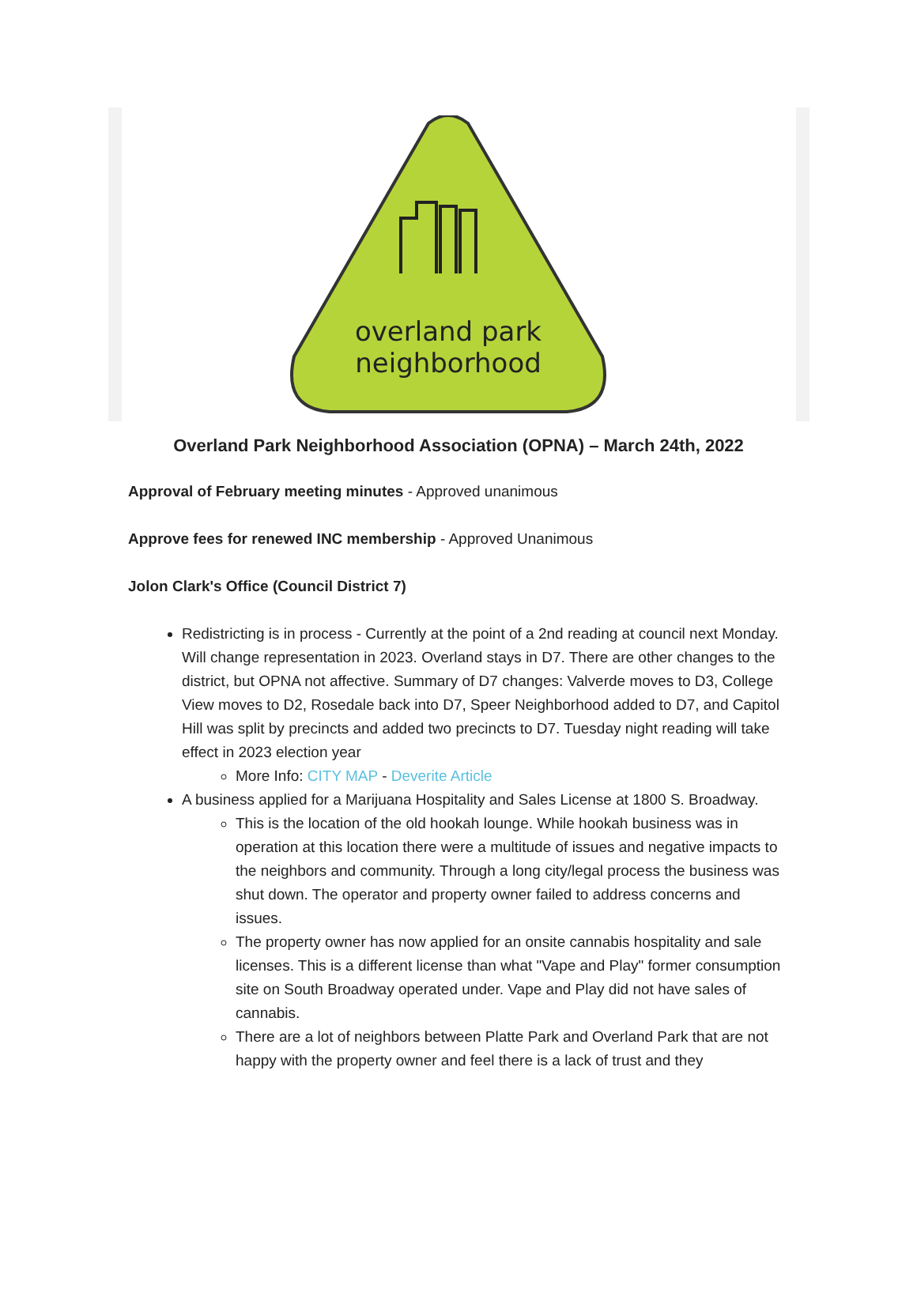overland park
neighborhood
Overland Park Neighborhood Association (OPNA) – March 24th, 2022
Approval of February meeting minutes - Approved unanimous
Approve fees for renewed INC membership - Approved Unanimous
Jolon Clark's Office (Council District 7)
Redistricting is in process - Currently at the point of a 2nd reading at council next Monday. Will change representation in 2023. Overland stays in D7. There are other changes to the district, but OPNA not affective. Summary of D7 changes: Valverde moves to D3, College View moves to D2, Rosedale back into D7, Speer Neighborhood added to D7, and Capitol Hill was split by precincts and added two precincts to D7. Tuesday night reading will take effect in 2023 election year
More Info: CITY MAP - Deverite Article
A business applied for a Marijuana Hospitality and Sales License at 1800 S. Broadway.
This is the location of the old hookah lounge. While hookah business was in operation at this location there were a multitude of issues and negative impacts to the neighbors and community. Through a long city/legal process the business was shut down. The operator and property owner failed to address concerns and issues.
The property owner has now applied for an onsite cannabis hospitality and sale licenses. This is a different license than what "Vape and Play" former consumption site on South Broadway operated under. Vape and Play did not have sales of cannabis.
There are a lot of neighbors between Platte Park and Overland Park that are not happy with the property owner and feel there is a lack of trust and they